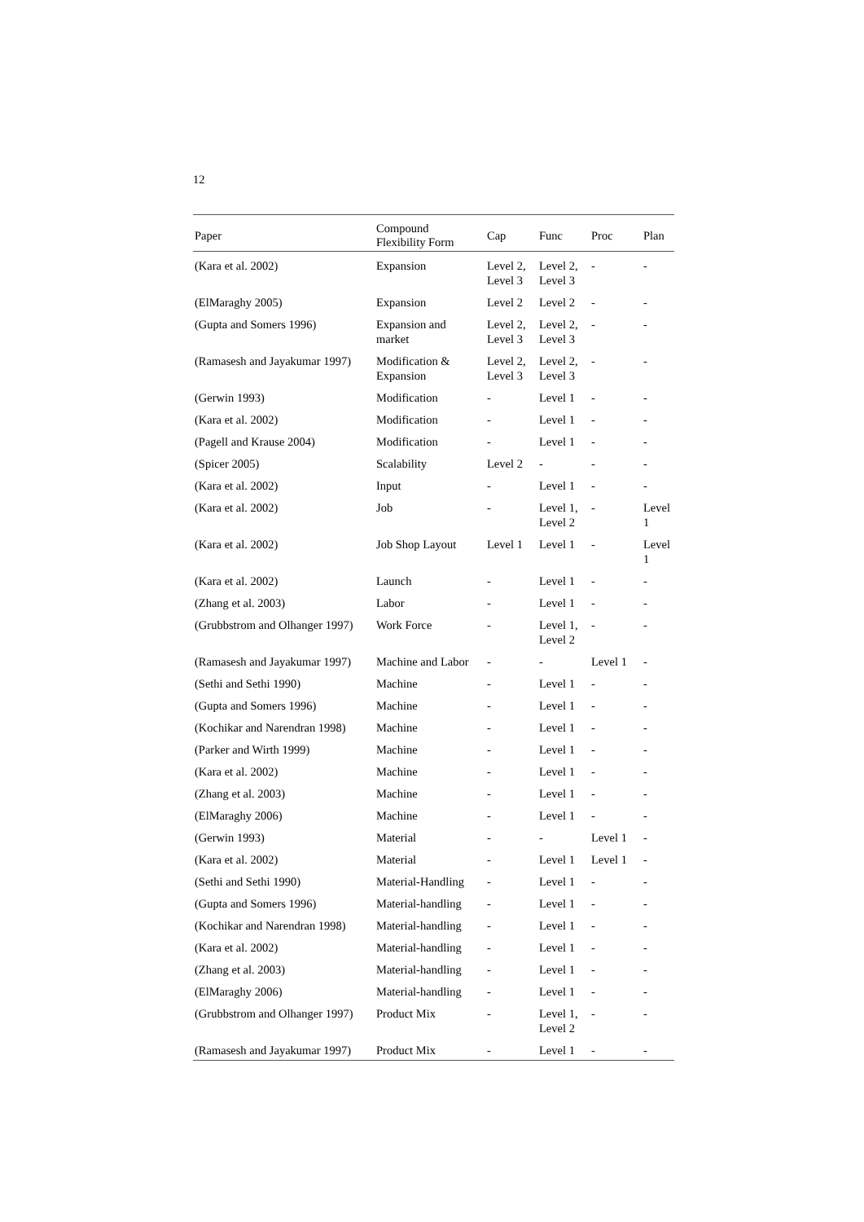12
| Paper | Compound Flexibility Form | Cap | Func | Proc | Plan |
| --- | --- | --- | --- | --- | --- |
| (Kara et al. 2002) | Expansion | Level 2, Level 3 | Level 2, Level 3 | - | - |
| (ElMaraghy 2005) | Expansion | Level 2 | Level 2 | - | - |
| (Gupta and Somers 1996) | Expansion and market | Level 2, Level 3 | Level 2, Level 3 | - | - |
| (Ramasesh and Jayakumar 1997) | Modification & Expansion | Level 2, Level 3 | Level 2, Level 3 | - | - |
| (Gerwin 1993) | Modification | - | Level 1 | - | - |
| (Kara et al. 2002) | Modification | - | Level 1 | - | - |
| (Pagell and Krause 2004) | Modification | - | Level 1 | - | - |
| (Spicer 2005) | Scalability | Level 2 | - | - | - |
| (Kara et al. 2002) | Input | - | Level 1 | - | - |
| (Kara et al. 2002) | Job | - | Level 1, Level 2 | - | Level 1 |
| (Kara et al. 2002) | Job Shop Layout | Level 1 | Level 1 | - | Level 1 |
| (Kara et al. 2002) | Launch | - | Level 1 | - | - |
| (Zhang et al. 2003) | Labor | - | Level 1 | - | - |
| (Grubbstrom and Olhanger 1997) | Work Force | - | Level 1, Level 2 | - | - |
| (Ramasesh and Jayakumar 1997) | Machine and Labor | - | - | Level 1 | - |
| (Sethi and Sethi 1990) | Machine | - | Level 1 | - | - |
| (Gupta and Somers 1996) | Machine | - | Level 1 | - | - |
| (Kochikar and Narendran 1998) | Machine | - | Level 1 | - | - |
| (Parker and Wirth 1999) | Machine | - | Level 1 | - | - |
| (Kara et al. 2002) | Machine | - | Level 1 | - | - |
| (Zhang et al. 2003) | Machine | - | Level 1 | - | - |
| (ElMaraghy 2006) | Machine | - | Level 1 | - | - |
| (Gerwin 1993) | Material | - | - | Level 1 | - |
| (Kara et al. 2002) | Material | - | Level 1 | Level 1 | - |
| (Sethi and Sethi 1990) | Material-Handling | - | Level 1 | - | - |
| (Gupta and Somers 1996) | Material-handling | - | Level 1 | - | - |
| (Kochikar and Narendran 1998) | Material-handling | - | Level 1 | - | - |
| (Kara et al. 2002) | Material-handling | - | Level 1 | - | - |
| (Zhang et al. 2003) | Material-handling | - | Level 1 | - | - |
| (ElMaraghy 2006) | Material-handling | - | Level 1 | - | - |
| (Grubbstrom and Olhanger 1997) | Product Mix | - | Level 1, Level 2 | - | - |
| (Ramasesh and Jayakumar 1997) | Product Mix | - | Level 1 | - | - |